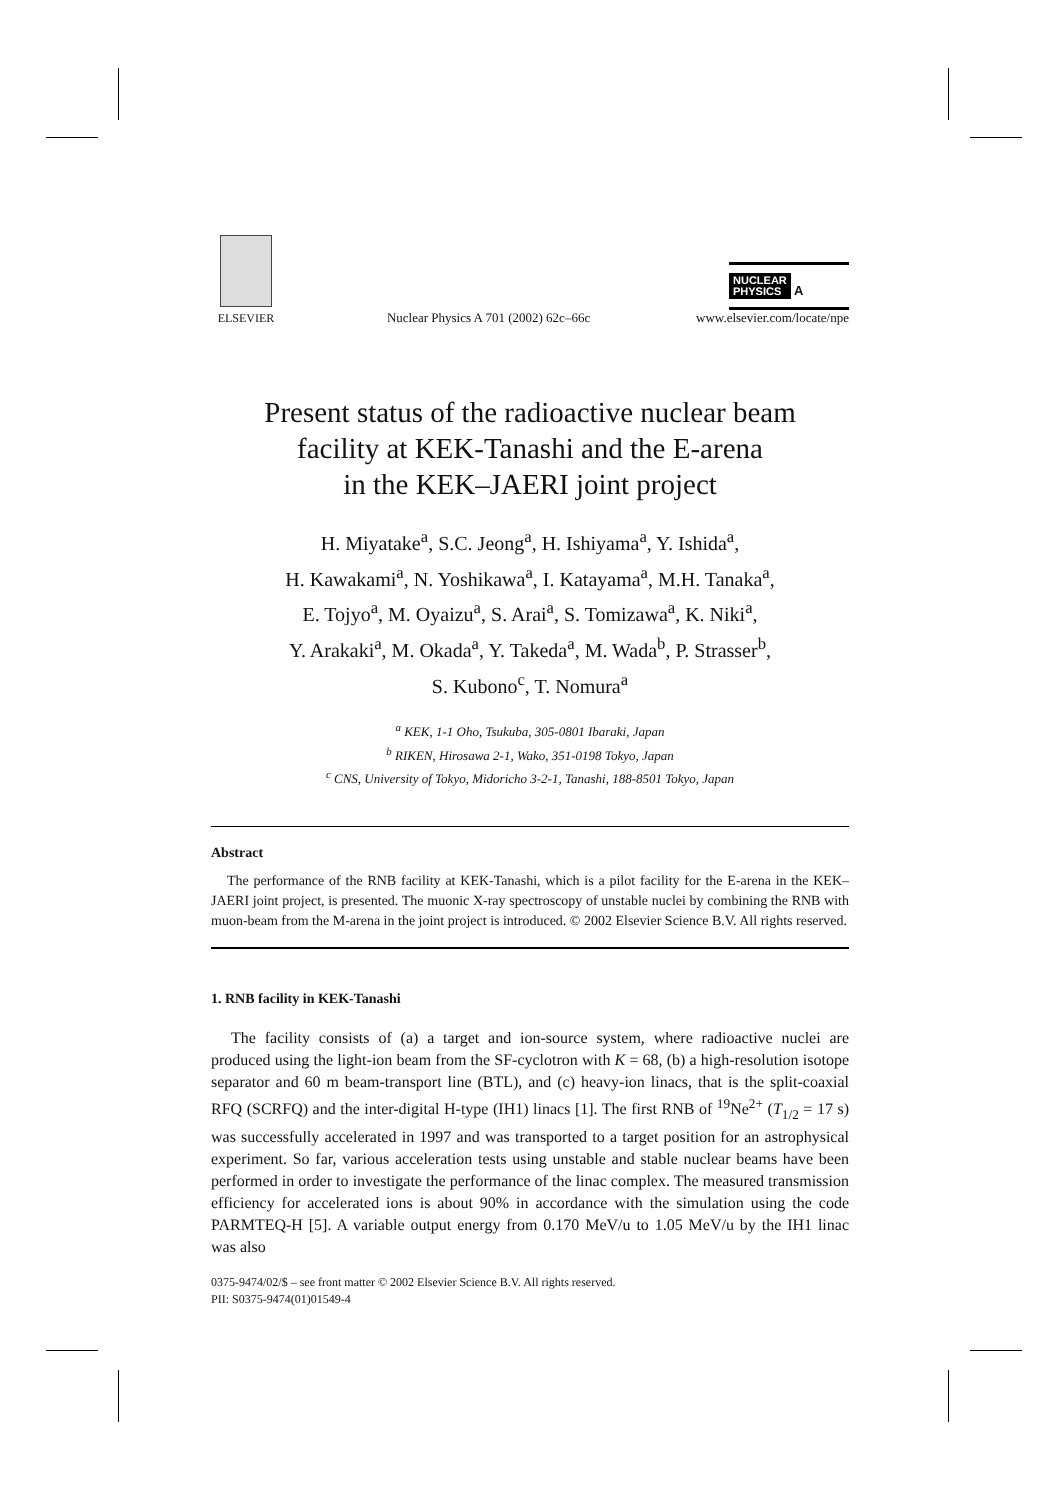ELSEVIER
Nuclear Physics A 701 (2002) 62c–66c
NUCLEAR
PHYSICS A
www.elsevier.com/locate/npe
Present status of the radioactive nuclear beam
facility at KEK-Tanashi and the E-arena
in the KEK–JAERI joint project
H. Miyatake<sup>a</sup>, S.C. Jeong<sup>a</sup>, H. Ishiyama<sup>a</sup>, Y. Ishida<sup>a</sup>,
H. Kawakami<sup>a</sup>, N. Yoshikawa<sup>a</sup>, I. Katayama<sup>a</sup>, M.H. Tanaka<sup>a</sup>,
E. Tojyo<sup>a</sup>, M. Oyaizu<sup>a</sup>, S. Arai<sup>a</sup>, S. Tomizawa<sup>a</sup>, K. Niki<sup>a</sup>,
Y. Arakaki<sup>a</sup>, M. Okada<sup>a</sup>, Y. Takeda<sup>a</sup>, M. Wada<sup>b</sup>, P. Strasser<sup>b</sup>,
S. Kubono<sup>c</sup>, T. Nomura<sup>a</sup>
<sup>a</sup> KEK, 1-1 Oho, Tsukuba, 305-0801 Ibaraki, Japan
<sup>b</sup> RIKEN, Hirosawa 2-1, Wako, 351-0198 Tokyo, Japan
<sup>c</sup> CNS, University of Tokyo, Midoricho 3-2-1, Tanashi, 188-8501 Tokyo, Japan
Abstract
The performance of the RNB facility at KEK-Tanashi, which is a pilot facility for the E-arena in the KEK–JAERI joint project, is presented. The muonic X-ray spectroscopy of unstable nuclei by combining the RNB with muon-beam from the M-arena in the joint project is introduced. © 2002 Elsevier Science B.V. All rights reserved.
1. RNB facility in KEK-Tanashi
The facility consists of (a) a target and ion-source system, where radioactive nuclei are produced using the light-ion beam from the SF-cyclotron with K = 68, (b) a high-resolution isotope separator and 60 m beam-transport line (BTL), and (c) heavy-ion linacs, that is the split-coaxial RFQ (SCRFQ) and the inter-digital H-type (IH1) linacs [1]. The first RNB of <sup>19</sup>Ne<sup>2+</sup> (T<sub>1/2</sub> = 17 s) was successfully accelerated in 1997 and was transported to a target position for an astrophysical experiment. So far, various acceleration tests using unstable and stable nuclear beams have been performed in order to investigate the performance of the linac complex. The measured transmission efficiency for accelerated ions is about 90% in accordance with the simulation using the code PARMTEQ-H [5]. A variable output energy from 0.170 MeV/u to 1.05 MeV/u by the IH1 linac was also
0375-9474/02/$ – see front matter © 2002 Elsevier Science B.V. All rights reserved.
PII: S0375-9474(01)01549-4